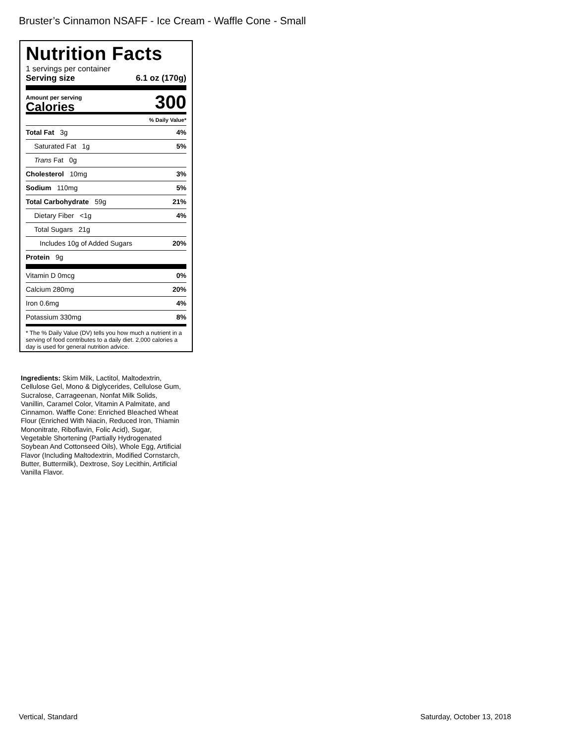Bruster’s Cinnamon NSAFF - Ice Cream - Waffle Cone - Small
Nutrition Facts
1 servings per container
Serving size 6.1 oz (170g)
Amount per serving
Calories
300
% Daily Value*
Total Fat 3g 4%
Saturated Fat 1g 5%
Trans Fat 0g
Cholesterol 10mg 3%
Sodium 110mg 5%
Total Carbohydrate 59g 21%
Dietary Fiber <1g 4%
Total Sugars 21g
Includes 10g of Added Sugars 20%
Protein 9g
Vitamin D 0mcg 0%
Calcium 280mg 20%
Iron 0.6mg 4%
Potassium 330mg 8%
* The % Daily Value (DV) tells you how much a nutrient in a serving of food contributes to a daily diet. 2,000 calories a day is used for general nutrition advice.
Ingredients: Skim Milk, Lactitol, Maltodextrin, Cellulose Gel, Mono & Diglycerides, Cellulose Gum, Sucralose, Carrageenan, Nonfat Milk Solids, Vanillin, Caramel Color, Vitamin A Palmitate, and Cinnamon. Waffle Cone: Enriched Bleached Wheat Flour (Enriched With Niacin, Reduced Iron, Thiamin Mononitrate, Riboflavin, Folic Acid), Sugar, Vegetable Shortening (Partially Hydrogenated Soybean And Cottonseed Oils), Whole Egg, Artificial Flavor (Including Maltodextrin, Modified Cornstarch, Butter, Buttermilk), Dextrose, Soy Lecithin, Artificial Vanilla Flavor.
Vertical, Standard Saturday, October 13, 2018